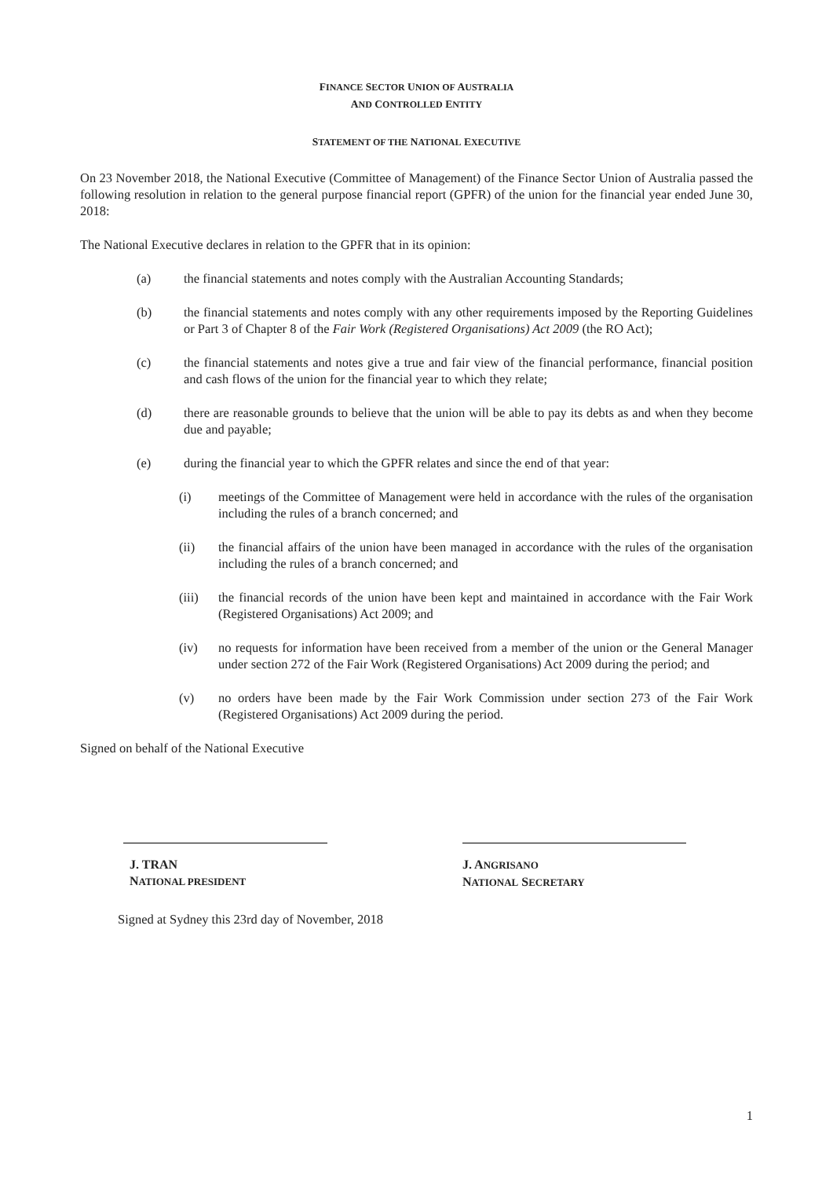FINANCE SECTOR UNION OF AUSTRALIA
AND CONTROLLED ENTITY
STATEMENT OF THE NATIONAL EXECUTIVE
On 23 November 2018, the National Executive (Committee of Management) of the Finance Sector Union of Australia passed the following resolution in relation to the general purpose financial report (GPFR) of the union for the financial year ended June 30, 2018:
The National Executive declares in relation to the GPFR that in its opinion:
(a) the financial statements and notes comply with the Australian Accounting Standards;
(b) the financial statements and notes comply with any other requirements imposed by the Reporting Guidelines or Part 3 of Chapter 8 of the Fair Work (Registered Organisations) Act 2009 (the RO Act);
(c) the financial statements and notes give a true and fair view of the financial performance, financial position and cash flows of the union for the financial year to which they relate;
(d) there are reasonable grounds to believe that the union will be able to pay its debts as and when they become due and payable;
(e) during the financial year to which the GPFR relates and since the end of that year:
(i) meetings of the Committee of Management were held in accordance with the rules of the organisation including the rules of a branch concerned; and
(ii) the financial affairs of the union have been managed in accordance with the rules of the organisation including the rules of a branch concerned; and
(iii) the financial records of the union have been kept and maintained in accordance with the Fair Work (Registered Organisations) Act 2009; and
(iv) no requests for information have been received from a member of the union or the General Manager under section 272 of the Fair Work (Registered Organisations) Act 2009 during the period; and
(v) no orders have been made by the Fair Work Commission under section 273 of the Fair Work (Registered Organisations) Act 2009 during the period.
Signed on behalf of the National Executive
J. TRAN
NATIONAL PRESIDENT
J. ANGRISANO
NATIONAL SECRETARY
Signed at Sydney this 23rd day of November, 2018
1